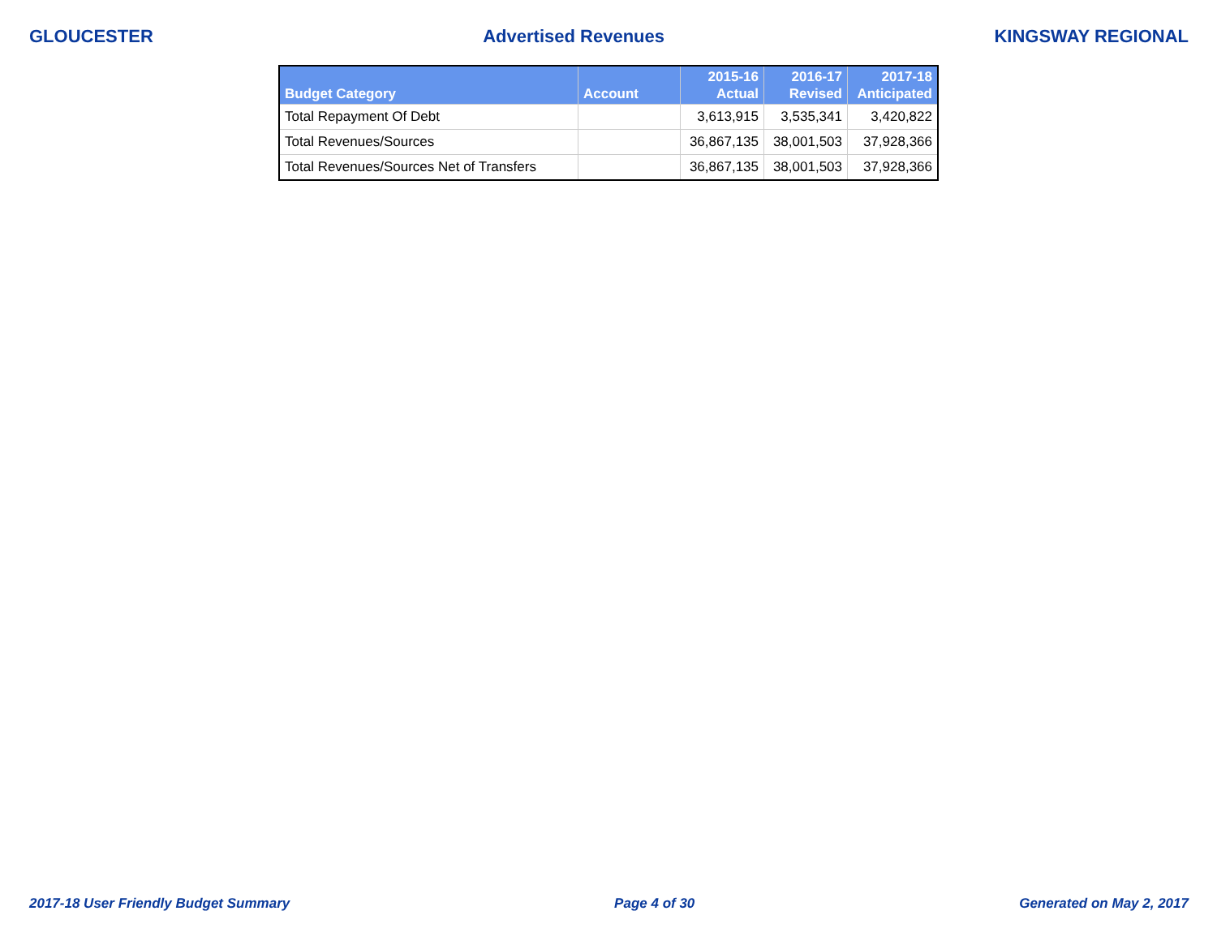GLOUCESTER Advertised Revenues KINGSWAY REGIONAL
| Budget Category | Account | 2015-16 Actual | 2016-17 Revised | 2017-18 Anticipated |
| --- | --- | --- | --- | --- |
| Total Repayment Of Debt | | 3,613,915 | 3,535,341 | 3,420,822 |
| Total Revenues/Sources | | 36,867,135 | 38,001,503 | 37,928,366 |
| Total Revenues/Sources Net of Transfers | | 36,867,135 | 38,001,503 | 37,928,366 |
2017-18 User Friendly Budget Summary Page 4 of 30 Generated on May 2, 2017